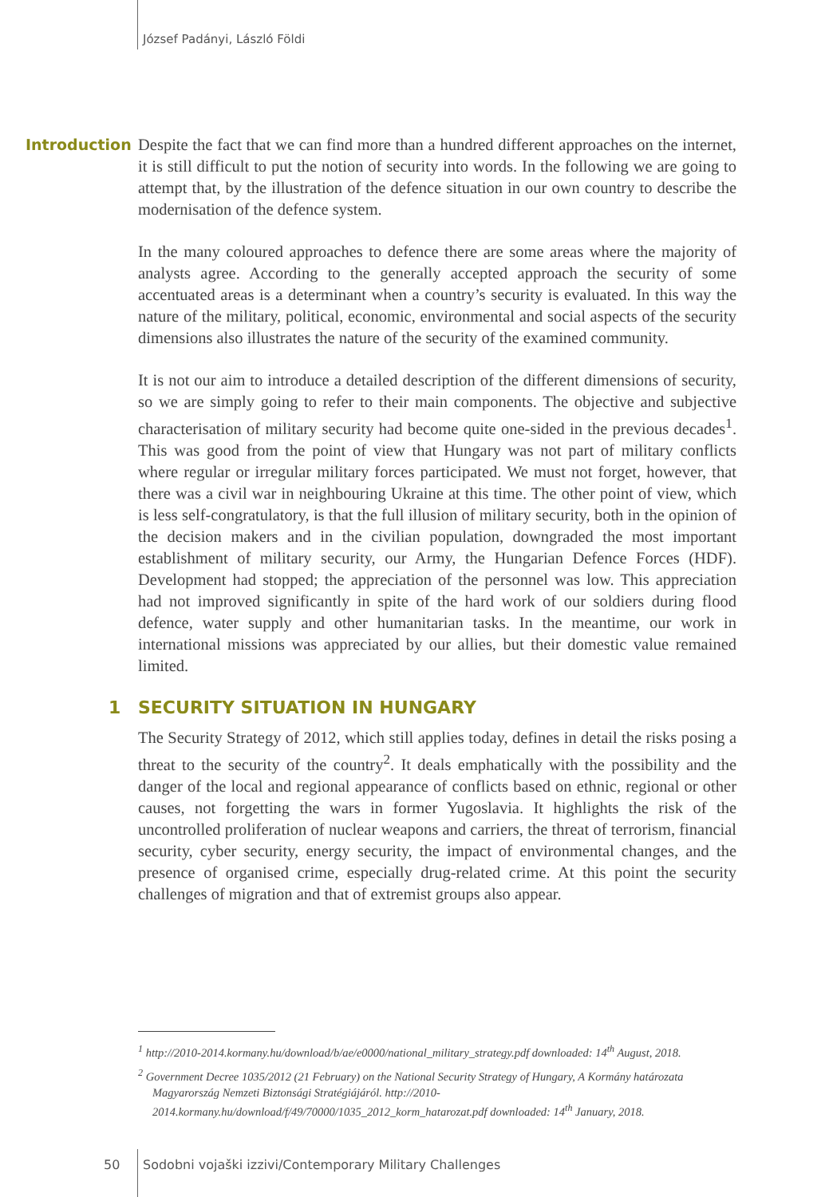József Padányi, László Földi
Introduction
Despite the fact that we can find more than a hundred different approaches on the internet, it is still difficult to put the notion of security into words. In the following we are going to attempt that, by the illustration of the defence situation in our own country to describe the modernisation of the defence system.
In the many coloured approaches to defence there are some areas where the majority of analysts agree. According to the generally accepted approach the security of some accentuated areas is a determinant when a country’s security is evaluated. In this way the nature of the military, political, economic, environmental and social aspects of the security dimensions also illustrates the nature of the security of the examined community.
It is not our aim to introduce a detailed description of the different dimensions of security, so we are simply going to refer to their main components. The objective and subjective characterisation of military security had become quite one-sided in the previous decades<sup>1</sup>. This was good from the point of view that Hungary was not part of military conflicts where regular or irregular military forces participated. We must not forget, however, that there was a civil war in neighbouring Ukraine at this time. The other point of view, which is less self-congratulatory, is that the full illusion of military security, both in the opinion of the decision makers and in the civilian population, downgraded the most important establishment of military security, our Army, the Hungarian Defence Forces (HDF). Development had stopped; the appreciation of the personnel was low. This appreciation had not improved significantly in spite of the hard work of our soldiers during flood defence, water supply and other humanitarian tasks. In the meantime, our work in international missions was appreciated by our allies, but their domestic value remained limited.
1 SECURITY SITUATION IN HUNGARY
The Security Strategy of 2012, which still applies today, defines in detail the risks posing a threat to the security of the country<sup>2</sup>. It deals emphatically with the possibility and the danger of the local and regional appearance of conflicts based on ethnic, regional or other causes, not forgetting the wars in former Yugoslavia. It highlights the risk of the uncontrolled proliferation of nuclear weapons and carriers, the threat of terrorism, financial security, cyber security, energy security, the impact of environmental changes, and the presence of organised crime, especially drug-related crime. At this point the security challenges of migration and that of extremist groups also appear.
<sup>1</sup> http://2010-2014.kormany.hu/download/b/ae/e0000/national_military_strategy.pdf downloaded: 14<sup>th</sup> August, 2018.
<sup>2</sup> Government Decree 1035/2012 (21 February) on the National Security Strategy of Hungary, A Kormány határozata Magyarország Nemzeti Biztonsági Stratégiájáról. http://2010-2014.kormany.hu/download/f/49/70000/1035_2012_korm_hatarozat.pdf downloaded: 14<sup>th</sup> January, 2018.
50
Sodobni vojaški izzivi/Contemporary Military Challenges